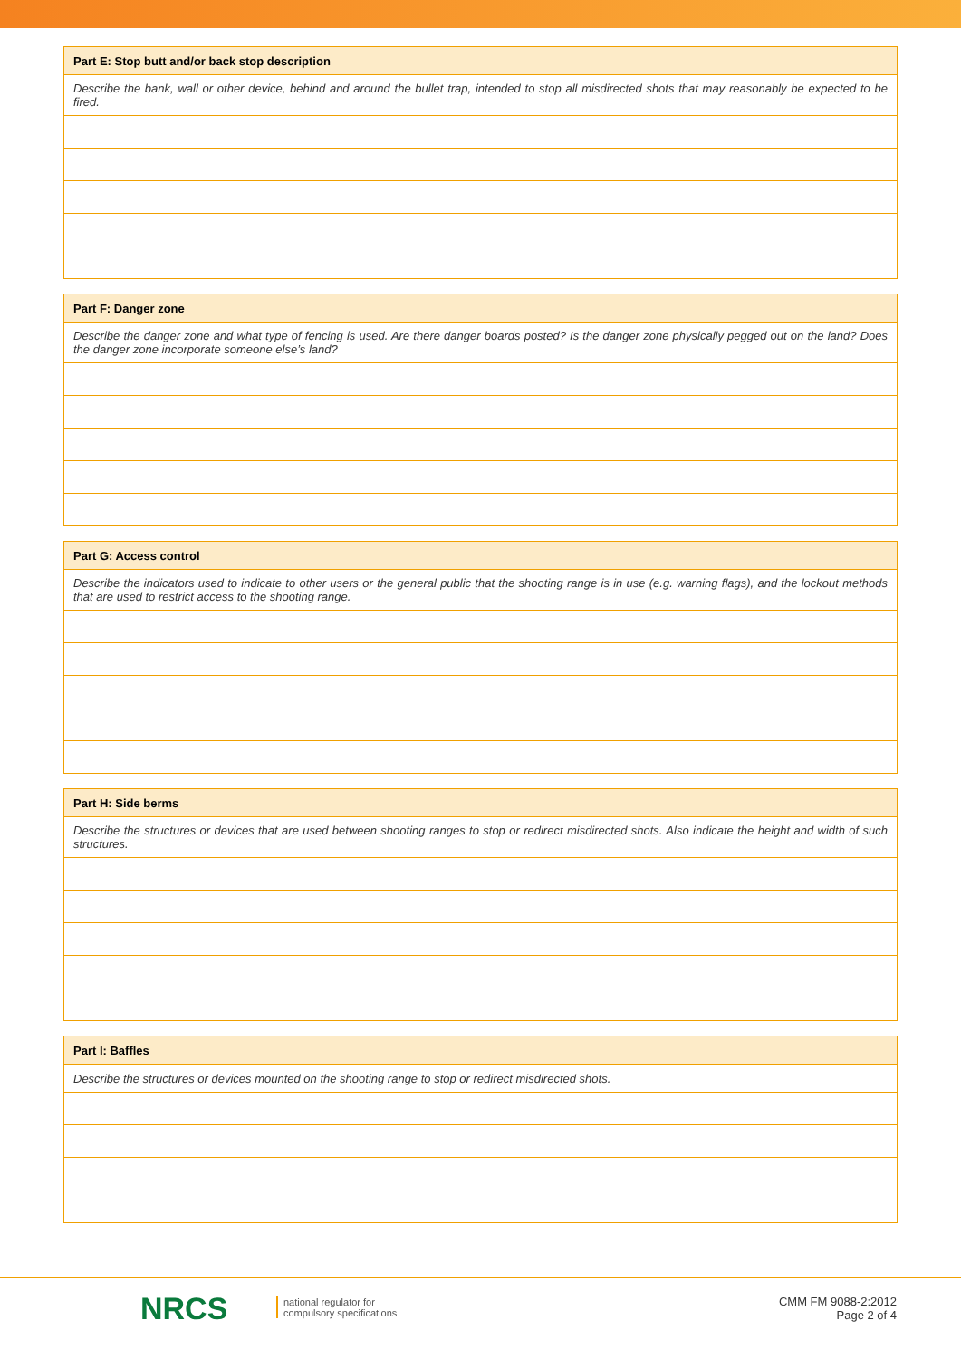| Part E: Stop butt and/or back stop description |
| --- |
| Describe the bank, wall or other device, behind and around the bullet trap, intended to stop all misdirected shots that may reasonably be expected to be fired. |
| Part F: Danger zone |
| --- |
| Describe the danger zone and what type of fencing is used. Are there danger boards posted? Is the danger zone physically pegged out on the land? Does the danger zone incorporate someone else’s land? |
| Part G: Access control |
| --- |
| Describe the indicators used to indicate to other users or the general public that the shooting range is in use (e.g. warning flags), and the lockout methods that are used to restrict access to the shooting range. |
| Part H: Side berms |
| --- |
| Describe the structures or devices that are used between shooting ranges to stop or redirect misdirected shots. Also indicate the height and width of such structures. |
| Part I: Baffles |
| --- |
| Describe the structures or devices mounted on the shooting range to stop or redirect misdirected shots. |
NRCS
national regulator for
compulsory specifications
CMM FM 9088-2:2012
Page 2 of 4